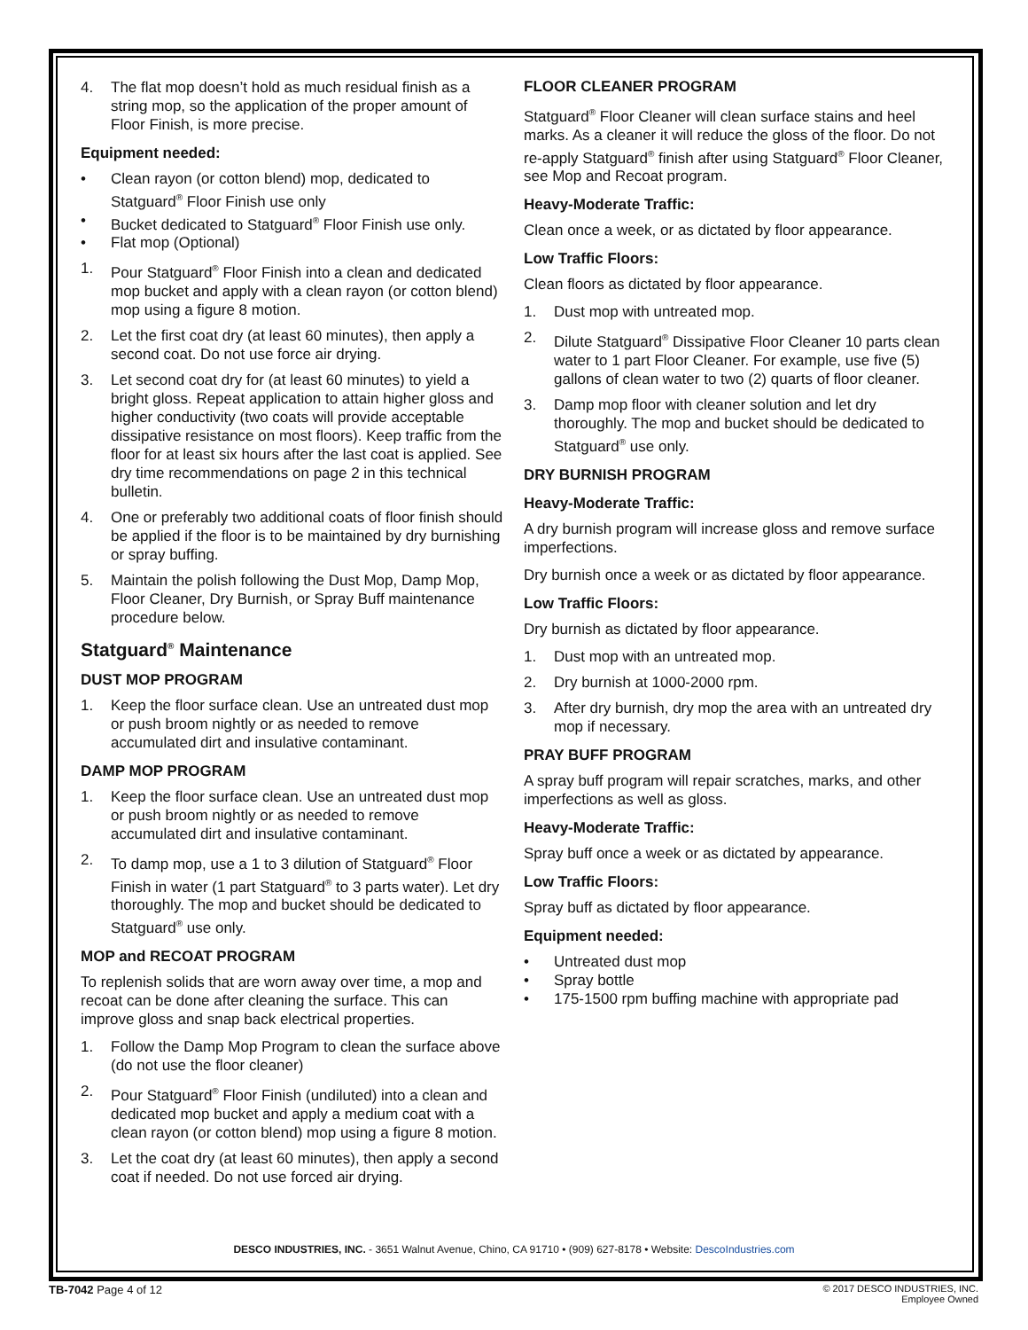4. The flat mop doesn’t hold as much residual finish as a string mop, so the application of the proper amount of Floor Finish, is more precise.
Equipment needed:
• Clean rayon (or cotton blend) mop, dedicated to Statguard<sup>®</sup> Floor Finish use only
• Bucket dedicated to Statguard<sup>®</sup> Floor Finish use only.
• Flat mop (Optional)
1. Pour Statguard<sup>®</sup> Floor Finish into a clean and dedicated mop bucket and apply with a clean rayon (or cotton blend) mop using a figure 8 motion.
2. Let the first coat dry (at least 60 minutes), then apply a second coat. Do not use force air drying.
3. Let second coat dry for (at least 60 minutes) to yield a bright gloss. Repeat application to attain higher gloss and higher conductivity (two coats will provide acceptable dissipative resistance on most floors). Keep traffic from the floor for at least six hours after the last coat is applied. See dry time recommendations on page 2 in this technical bulletin.
4. One or preferably two additional coats of floor finish should be applied if the floor is to be maintained by dry burnishing or spray buffing.
5. Maintain the polish following the Dust Mop, Damp Mop, Floor Cleaner, Dry Burnish, or Spray Buff maintenance procedure below.
Statguard<sup>®</sup> Maintenance
DUST MOP PROGRAM
1. Keep the floor surface clean. Use an untreated dust mop or push broom nightly or as needed to remove accumulated dirt and insulative contaminant.
DAMP MOP PROGRAM
1. Keep the floor surface clean. Use an untreated dust mop or push broom nightly or as needed to remove accumulated dirt and insulative contaminant.
2. To damp mop, use a 1 to 3 dilution of Statguard<sup>®</sup> Floor Finish in water (1 part Statguard<sup>®</sup> to 3 parts water). Let dry thoroughly. The mop and bucket should be dedicated to Statguard<sup>®</sup> use only.
MOP and RECOAT PROGRAM
To replenish solids that are worn away over time, a mop and recoat can be done after cleaning the surface. This can improve gloss and snap back electrical properties.
1. Follow the Damp Mop Program to clean the surface above (do not use the floor cleaner)
2. Pour Statguard<sup>®</sup> Floor Finish (undiluted) into a clean and dedicated mop bucket and apply a medium coat with a clean rayon (or cotton blend) mop using a figure 8 motion.
3. Let the coat dry (at least 60 minutes), then apply a second coat if needed. Do not use forced air drying.
FLOOR CLEANER PROGRAM
Statguard<sup>®</sup> Floor Cleaner will clean surface stains and heel marks. As a cleaner it will reduce the gloss of the floor. Do not re-apply Statguard<sup>®</sup> finish after using Statguard<sup>®</sup> Floor Cleaner, see Mop and Recoat program.
Heavy-Moderate Traffic:
Clean once a week, or as dictated by floor appearance.
Low Traffic Floors:
Clean floors as dictated by floor appearance.
1. Dust mop with untreated mop.
2. Dilute Statguard<sup>®</sup> Dissipative Floor Cleaner 10 parts clean water to 1 part Floor Cleaner. For example, use five (5) gallons of clean water to two (2) quarts of floor cleaner.
3. Damp mop floor with cleaner solution and let dry thoroughly. The mop and bucket should be dedicated to Statguard<sup>®</sup> use only.
DRY BURNISH PROGRAM
Heavy-Moderate Traffic:
A dry burnish program will increase gloss and remove surface imperfections.
Dry burnish once a week or as dictated by floor appearance.
Low Traffic Floors:
Dry burnish as dictated by floor appearance.
1. Dust mop with an untreated mop.
2. Dry burnish at 1000-2000 rpm.
3. After dry burnish, dry mop the area with an untreated dry mop if necessary.
PRAY BUFF PROGRAM
A spray buff program will repair scratches, marks, and other imperfections as well as gloss.
Heavy-Moderate Traffic:
Spray buff once a week or as dictated by appearance.
Low Traffic Floors:
Spray buff as dictated by floor appearance.
Equipment needed:
• Untreated dust mop
• Spray bottle
• 175-1500 rpm buffing machine with appropriate pad
DESCO INDUSTRIES, INC. - 3651 Walnut Avenue, Chino, CA 91710 • (909) 627-8178 • Website: DescoIndustries.com
TB-7042 Page 4 of 12 © 2017 DESCO INDUSTRIES, INC.
Employee Owned